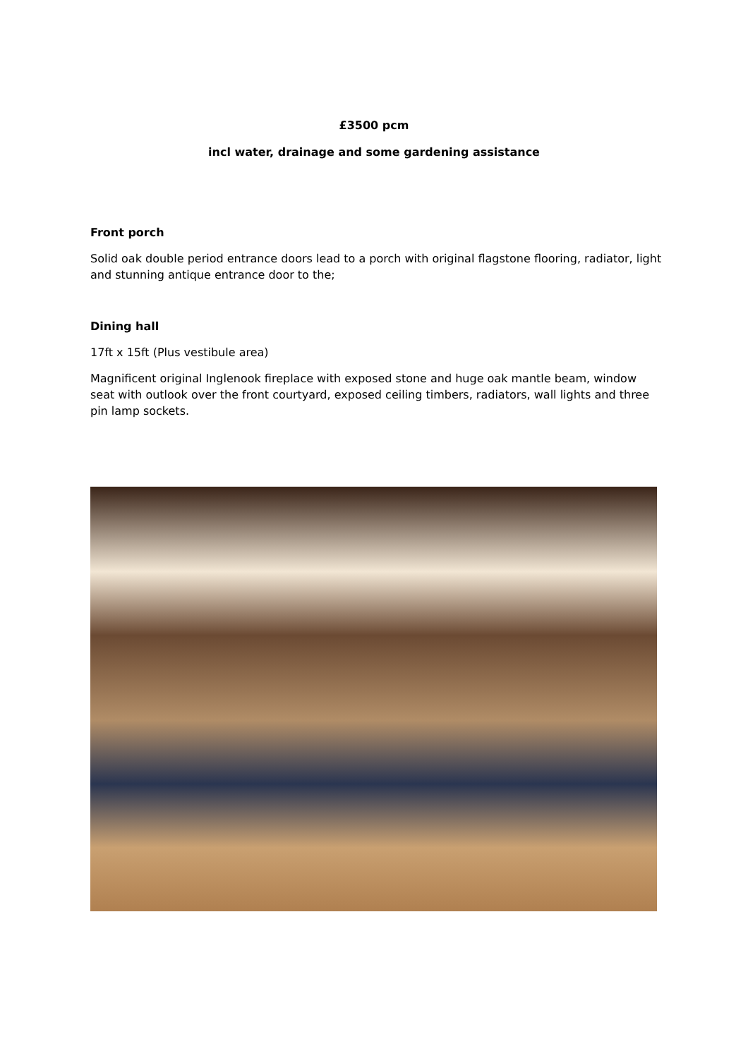£3500 pcm
incl water, drainage and some gardening assistance
Front porch
Solid oak double period entrance doors lead to a porch with original flagstone flooring, radiator, light and stunning antique entrance door to the;
Dining hall
17ft x 15ft (Plus vestibule area)
Magnificent original Inglenook fireplace with exposed stone and huge oak mantle beam, window seat with outlook over the front courtyard, exposed ceiling timbers, radiators, wall lights and three pin lamp sockets.